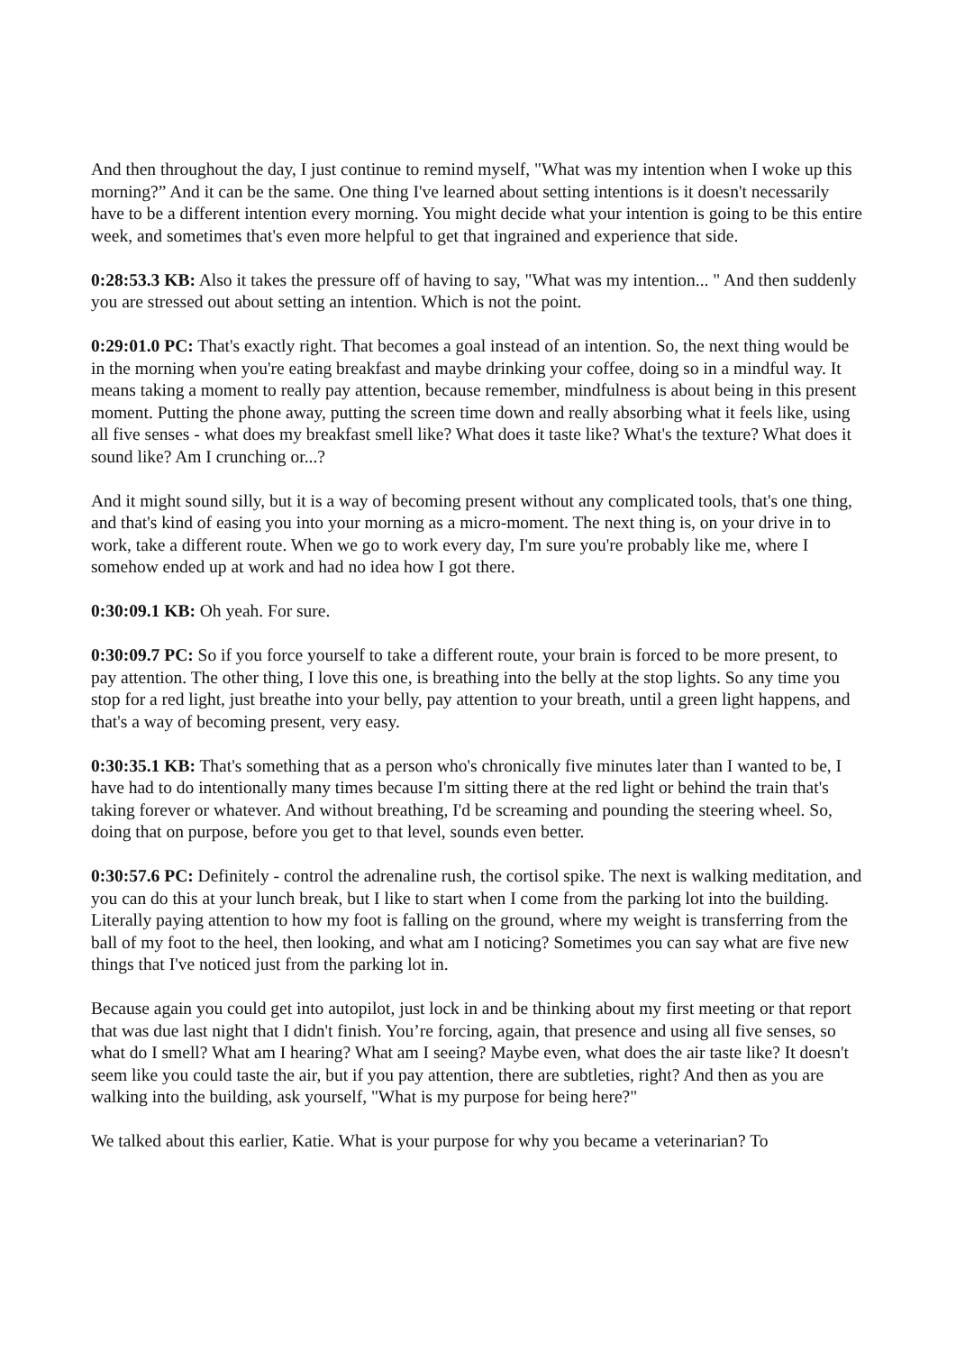And then throughout the day, I just continue to remind myself, "What was my intention when I woke up this morning?” And it can be the same. One thing I've learned about setting intentions is it doesn't necessarily have to be a different intention every morning. You might decide what your intention is going to be this entire week, and sometimes that's even more helpful to get that ingrained and experience that side.
0:28:53.3 KB: Also it takes the pressure off of having to say, "What was my intention... " And then suddenly you are stressed out about setting an intention. Which is not the point.
0:29:01.0 PC: That's exactly right. That becomes a goal instead of an intention. So, the next thing would be in the morning when you're eating breakfast and maybe drinking your coffee, doing so in a mindful way. It means taking a moment to really pay attention, because remember, mindfulness is about being in this present moment. Putting the phone away, putting the screen time down and really absorbing what it feels like, using all five senses - what does my breakfast smell like? What does it taste like? What's the texture? What does it sound like? Am I crunching or...?
And it might sound silly, but it is a way of becoming present without any complicated tools, that's one thing, and that's kind of easing you into your morning as a micro-moment. The next thing is, on your drive in to work, take a different route. When we go to work every day, I'm sure you're probably like me, where I somehow ended up at work and had no idea how I got there.
0:30:09.1 KB: Oh yeah. For sure.
0:30:09.7 PC: So if you force yourself to take a different route, your brain is forced to be more present, to pay attention. The other thing, I love this one, is breathing into the belly at the stop lights. So any time you stop for a red light, just breathe into your belly, pay attention to your breath, until a green light happens, and that's a way of becoming present, very easy.
0:30:35.1 KB: That's something that as a person who's chronically five minutes later than I wanted to be, I have had to do intentionally many times because I'm sitting there at the red light or behind the train that's taking forever or whatever. And without breathing, I'd be screaming and pounding the steering wheel. So, doing that on purpose, before you get to that level, sounds even better.
0:30:57.6 PC: Definitely - control the adrenaline rush, the cortisol spike. The next is walking meditation, and you can do this at your lunch break, but I like to start when I come from the parking lot into the building. Literally paying attention to how my foot is falling on the ground, where my weight is transferring from the ball of my foot to the heel, then looking, and what am I noticing? Sometimes you can say what are five new things that I've noticed just from the parking lot in.
Because again you could get into autopilot, just lock in and be thinking about my first meeting or that report that was due last night that I didn't finish. You’re forcing, again, that presence and using all five senses, so what do I smell? What am I hearing? What am I seeing? Maybe even, what does the air taste like? It doesn't seem like you could taste the air, but if you pay attention, there are subtleties, right? And then as you are walking into the building, ask yourself, "What is my purpose for being here?"
We talked about this earlier, Katie. What is your purpose for why you became a veterinarian? To